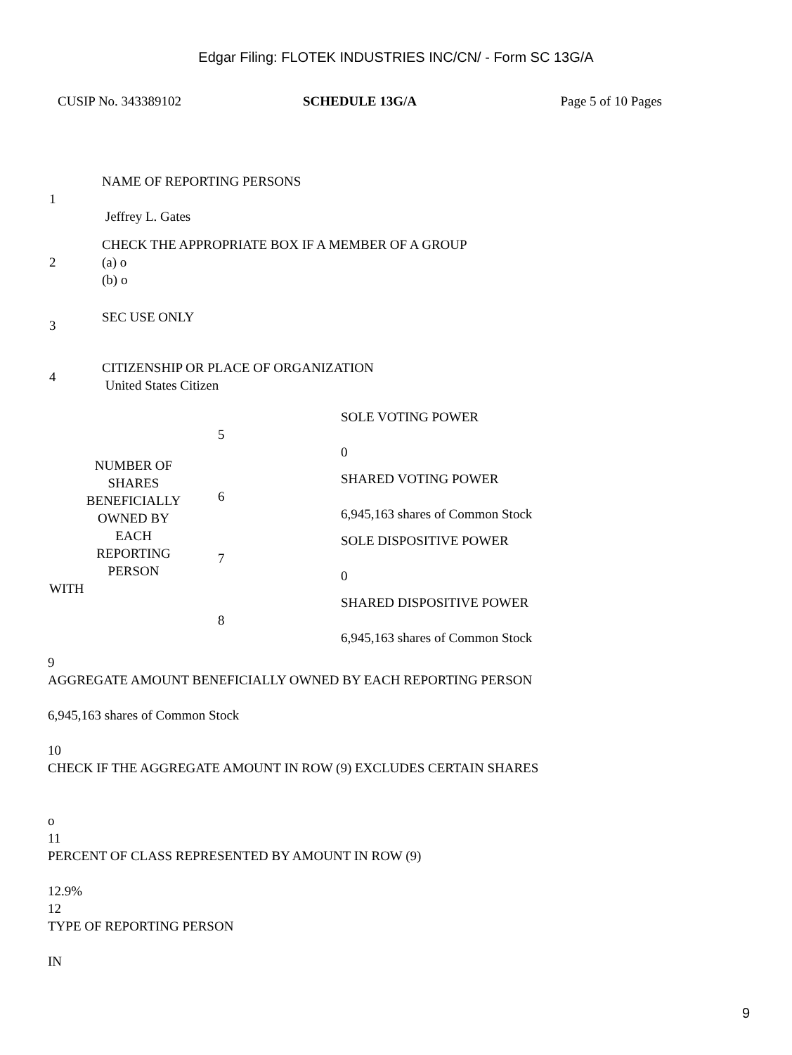Edgar Filing: FLOTEK INDUSTRIES INC/CN/ - Form SC 13G/A
CUSIP No. 343389102 SCHEDULE 13G/A Page 5 of 10 Pages
| 1 | NAME OF REPORTING PERSONS Jeffrey L. Gates |
| 2 | CHECK THE APPROPRIATE BOX IF A MEMBER OF A GROUP (a) o (b) o |
| 3 | SEC USE ONLY |
| 4 | CITIZENSHIP OR PLACE OF ORGANIZATION United States Citizen |
| NUMBER OF SHARES BENEFICIALLY OWNED BY EACH REPORTING PERSON WITH | 5 | SOLE VOTING POWER 0 |
| | 6 | SHARED VOTING POWER 6,945,163 shares of Common Stock |
| | 7 | SOLE DISPOSITIVE POWER 0 |
| | 8 | SHARED DISPOSITIVE POWER 6,945,163 shares of Common Stock |
9
AGGREGATE AMOUNT BENEFICIALLY OWNED BY EACH REPORTING PERSON
6,945,163 shares of Common Stock
10
CHECK IF THE AGGREGATE AMOUNT IN ROW (9) EXCLUDES CERTAIN SHARES
o
11
PERCENT OF CLASS REPRESENTED BY AMOUNT IN ROW (9)
12.9%
12
TYPE OF REPORTING PERSON
IN
9